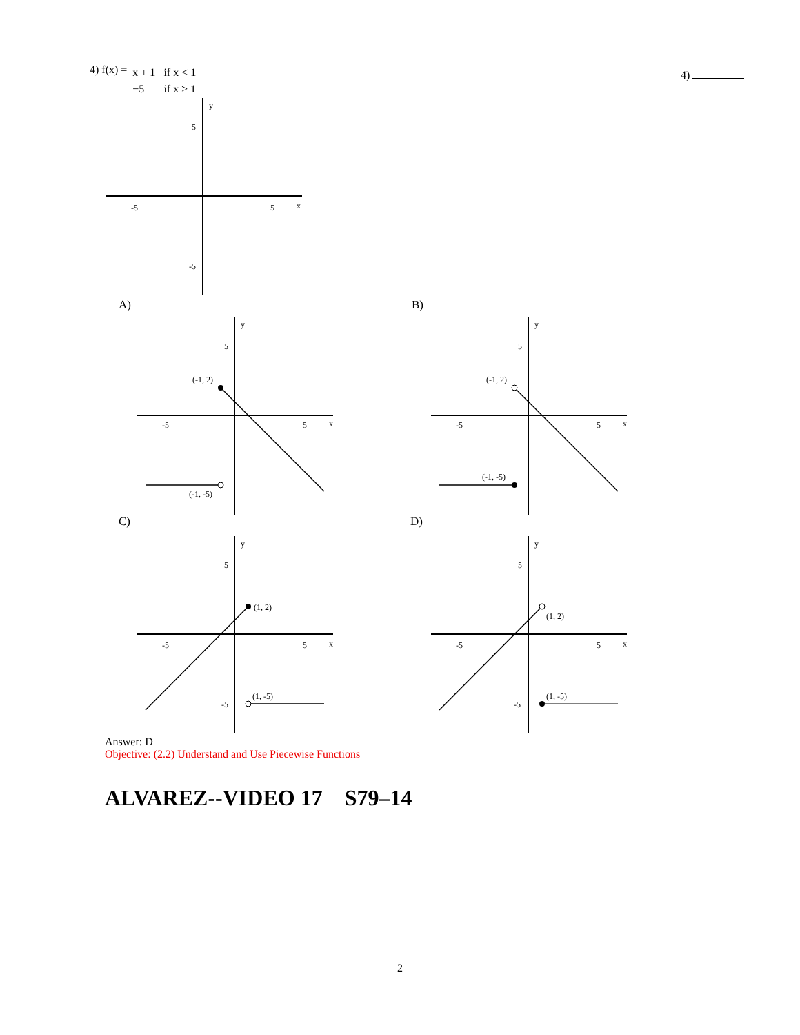4) f(x) =
| x + 1 | if x < 1 |
| −5 | if x ≥ 1 |
4)
-5
5
x
y
5
-5
A)
(-1, 2)
(-1, -5)
-5
5
x
y
5
B)
(-1, 2)
(-1, -5)
-5
5
x
y
5
C)
(1, 2)
(1, -5)
-5
5
x
y
5
-5
D)
(1, 2)
(1, -5)
-5
5
x
y
5
-5
Answer: D
Objective: (2.2) Understand and Use Piecewise Functions
ALVAREZ--VIDEO 17 S79–14
2